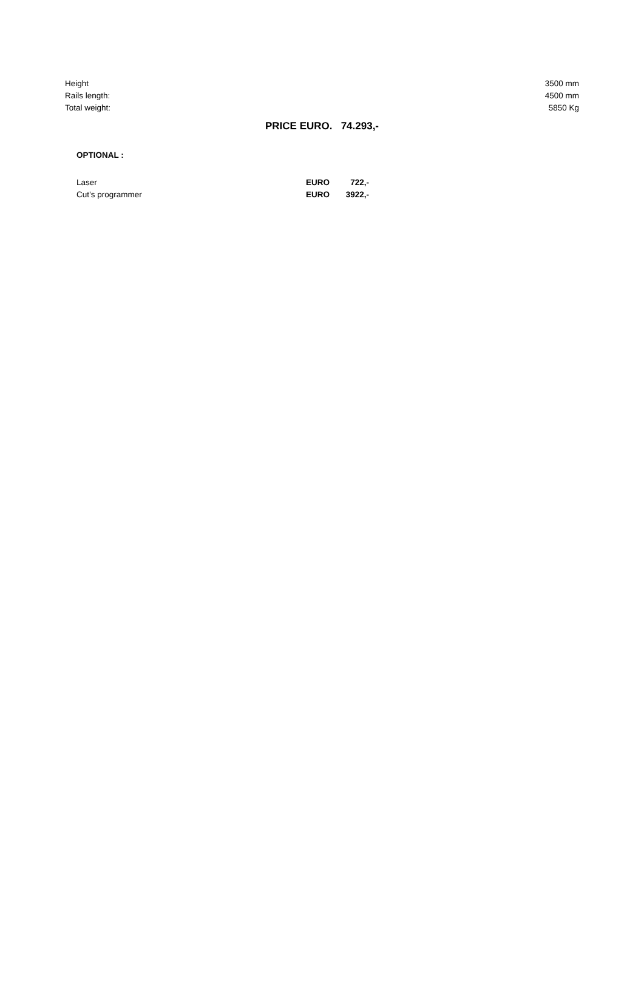| Height | 3500 mm |
| Rails length: | 4500 mm |
| Total weight: | 5850 Kg |
PRICE EURO. 74.293,-
OPTIONAL :
| Laser | EURO | 722,- |
| Cut’s programmer | EURO | 3922,- |